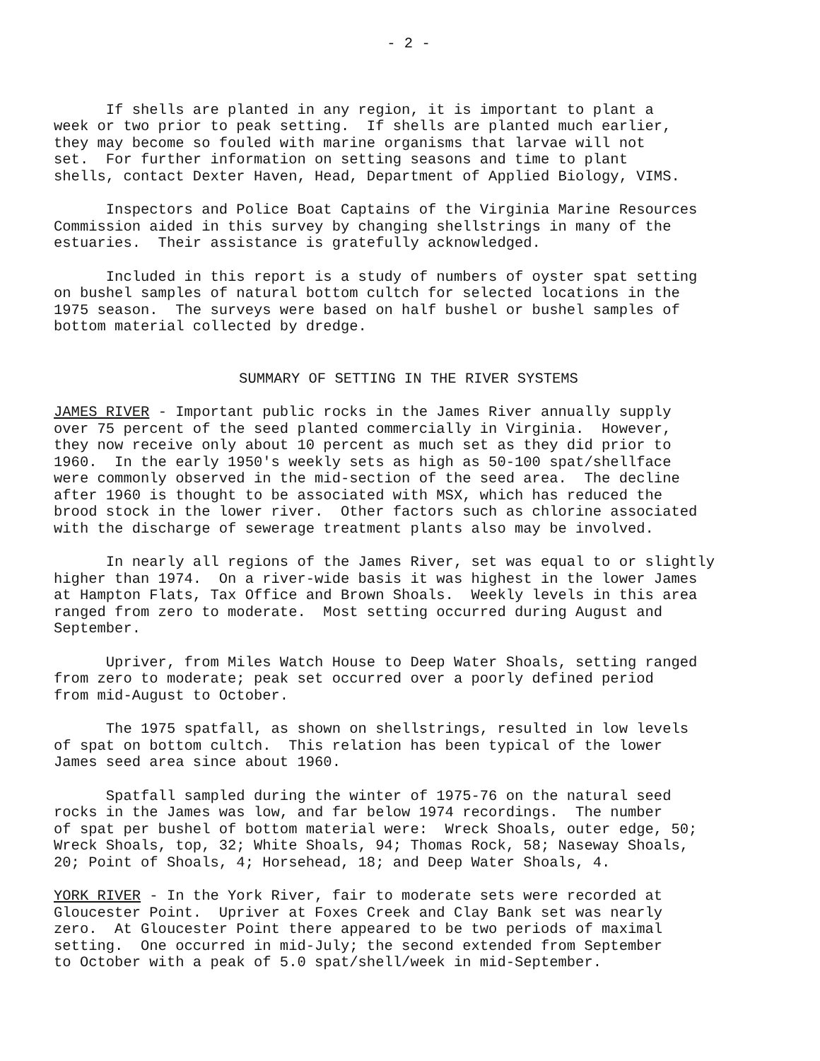- 2 -
If shells are planted in any region, it is important to plant a week or two prior to peak setting. If shells are planted much earlier, they may become so fouled with marine organisms that larvae will not set. For further information on setting seasons and time to plant shells, contact Dexter Haven, Head, Department of Applied Biology, VIMS.
Inspectors and Police Boat Captains of the Virginia Marine Resources Commission aided in this survey by changing shellstrings in many of the estuaries. Their assistance is gratefully acknowledged.
Included in this report is a study of numbers of oyster spat setting on bushel samples of natural bottom cultch for selected locations in the 1975 season. The surveys were based on half bushel or bushel samples of bottom material collected by dredge.
SUMMARY OF SETTING IN THE RIVER SYSTEMS
JAMES RIVER - Important public rocks in the James River annually supply over 75 percent of the seed planted commercially in Virginia. However, they now receive only about 10 percent as much set as they did prior to 1960. In the early 1950's weekly sets as high as 50-100 spat/shellface were commonly observed in the mid-section of the seed area. The decline after 1960 is thought to be associated with MSX, which has reduced the brood stock in the lower river. Other factors such as chlorine associated with the discharge of sewerage treatment plants also may be involved.
In nearly all regions of the James River, set was equal to or slightly higher than 1974. On a river-wide basis it was highest in the lower James at Hampton Flats, Tax Office and Brown Shoals. Weekly levels in this area ranged from zero to moderate. Most setting occurred during August and September.
Upriver, from Miles Watch House to Deep Water Shoals, setting ranged from zero to moderate; peak set occurred over a poorly defined period from mid-August to October.
The 1975 spatfall, as shown on shellstrings, resulted in low levels of spat on bottom cultch. This relation has been typical of the lower James seed area since about 1960.
Spatfall sampled during the winter of 1975-76 on the natural seed rocks in the James was low, and far below 1974 recordings. The number of spat per bushel of bottom material were: Wreck Shoals, outer edge, 50; Wreck Shoals, top, 32; White Shoals, 94; Thomas Rock, 58; Naseway Shoals, 20; Point of Shoals, 4; Horsehead, 18; and Deep Water Shoals, 4.
YORK RIVER - In the York River, fair to moderate sets were recorded at Gloucester Point. Upriver at Foxes Creek and Clay Bank set was nearly zero. At Gloucester Point there appeared to be two periods of maximal setting. One occurred in mid-July; the second extended from September to October with a peak of 5.0 spat/shell/week in mid-September.